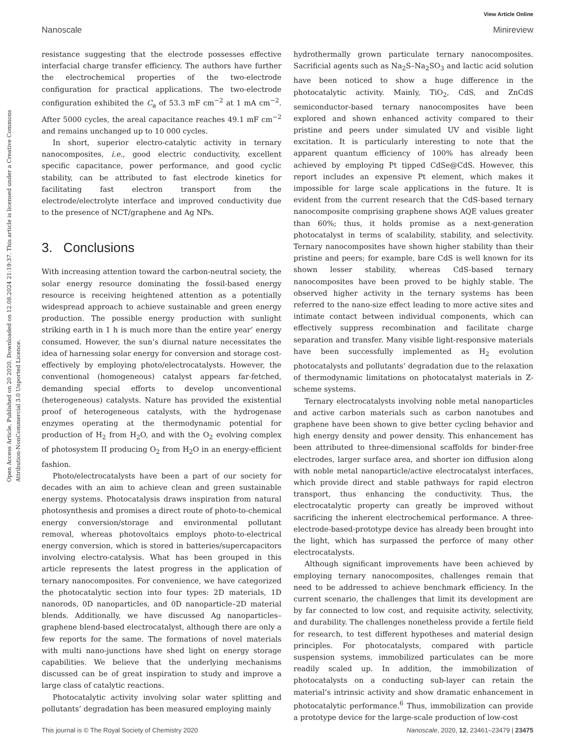View Article Online
Nanoscale Minireview
Open Access Article. Published on 20 2020. Downloaded on 12.08.2024 21:19:37. This article is licensed under a Creative Commons Attribution-NonCommercial 3.0 Unported Licence.
resistance suggesting that the electrode possesses effective interfacial charge transfer efficiency. The authors have further the electrochemical properties of the two-electrode configuration for practical applications. The two-electrode configuration exhibited the C<sub>a</sub> of 53.3 mF cm<sup>−2</sup> at 1 mA cm<sup>−2</sup>. After 5000 cycles, the areal capacitance reaches 49.1 mF cm<sup>−2</sup> and remains unchanged up to 10 000 cycles.
In short, superior electro-catalytic activity in ternary nanocomposites, i.e., good electric conductivity, excellent specific capacitance, power performance, and good cyclic stability, can be attributed to fast electrode kinetics for facilitating fast electron transport from the electrode/electrolyte interface and improved conductivity due to the presence of NCT/graphene and Ag NPs.
3. Conclusions
With increasing attention toward the carbon-neutral society, the solar energy resource dominating the fossil-based energy resource is receiving heightened attention as a potentially widespread approach to achieve sustainable and green energy production. The possible energy production with sunlight striking earth in 1 h is much more than the entire year’ energy consumed. However, the sun’s diurnal nature necessitates the idea of harnessing solar energy for conversion and storage cost-effectively by employing photo/electrocatalysts. However, the conventional (homogeneous) catalyst appears far-fetched, demanding special efforts to develop unconventional (heterogeneous) catalysts. Nature has provided the existential proof of heterogeneous catalysts, with the hydrogenase enzymes operating at the thermodynamic potential for production of H<sub>2</sub> from H<sub>2</sub>O, and with the O<sub>2</sub> evolving complex of photosystem II producing O<sub>2</sub> from H<sub>2</sub>O in an energy-efficient fashion.
Photo/electrocatalysts have been a part of our society for decades with an aim to achieve clean and green sustainable energy systems. Photocatalysis draws inspiration from natural photosynthesis and promises a direct route of photo-to-chemical energy conversion/storage and environmental pollutant removal, whereas photovoltaics employs photo-to-electrical energy conversion, which is stored in batteries/supercapacitors involving electro-catalysis. What has been grouped in this article represents the latest progress in the application of ternary nanocomposites. For convenience, we have categorized the photocatalytic section into four types: 2D materials, 1D nanorods, 0D nanoparticles, and 0D nanoparticle–2D material blends. Additionally, we have discussed Ag nanoparticles–graphene blend-based electrocatalyst, although there are only a few reports for the same. The formations of novel materials with multi nano-junctions have shed light on energy storage capabilities. We believe that the underlying mechanisms discussed can be of great inspiration to study and improve a large class of catalytic reactions.
Photocatalytic activity involving solar water splitting and pollutants’ degradation has been measured employing mainly
hydrothermally grown particulate ternary nanocomposites. Sacrificial agents such as Na<sub>2</sub>S–Na<sub>2</sub>SO<sub>3</sub> and lactic acid solution have been noticed to show a huge difference in the photocatalytic activity. Mainly, TiO<sub>2</sub>, CdS, and ZnCdS semiconductor-based ternary nanocomposites have been explored and shown enhanced activity compared to their pristine and peers under simulated UV and visible light excitation. It is particularly interesting to note that the apparent quantum efficiency of 100% has already been achieved by employing Pt tipped CdSe@CdS. However, this report includes an expensive Pt element, which makes it impossible for large scale applications in the future. It is evident from the current research that the CdS-based ternary nanocomposite comprising graphene shows AQE values greater than 60%; thus, it holds promise as a next-generation photocatalyst in terms of scalability, stability, and selectivity. Ternary nanocomposites have shown higher stability than their pristine and peers; for example, bare CdS is well known for its shown lesser stability, whereas CdS-based ternary nanocomposites have been proved to be highly stable. The observed higher activity in the ternary systems has been referred to the nano-size effect leading to more active sites and intimate contact between individual components, which can effectively suppress recombination and facilitate charge separation and transfer. Many visible light-responsive materials have been successfully implemented as H<sub>2</sub> evolution photocatalysts and pollutants’ degradation due to the relaxation of thermodynamic limitations on photocatalyst materials in Z-scheme systems.
Ternary electrocatalysts involving noble metal nanoparticles and active carbon materials such as carbon nanotubes and graphene have been shown to give better cycling behavior and high energy density and power density. This enhancement has been attributed to three-dimensional scaffolds for binder-free electrodes, larger surface area, and shorter ion diffusion along with noble metal nanoparticle/active electrocatalyst interfaces, which provide direct and stable pathways for rapid electron transport, thus enhancing the conductivity. Thus, the electrocatalytic property can greatly be improved without sacrificing the inherent electrochemical performance. A three-electrode-based-prototype device has already been brought into the light, which has surpassed the perforce of many other electrocatalysts.
Although significant improvements have been achieved by employing ternary nanocomposites, challenges remain that need to be addressed to achieve benchmark efficiency. In the current scenario, the challenges that limit its development are by far connected to low cost, and requisite activity, selectivity, and durability. The challenges nonetheless provide a fertile field for research, to test different hypotheses and material design principles. For photocatalysts, compared with particle suspension systems, immobilized particulates can be more readily scaled up. In addition, the immobilization of photocatalysts on a conducting sub-layer can retain the material’s intrinsic activity and show dramatic enhancement in photocatalytic performance.<sup>6</sup> Thus, immobilization can provide a prototype device for the large-scale production of low-cost
This journal is © The Royal Society of Chemistry 2020 Nanoscale, 2020, 12, 23461–23479 | 23475